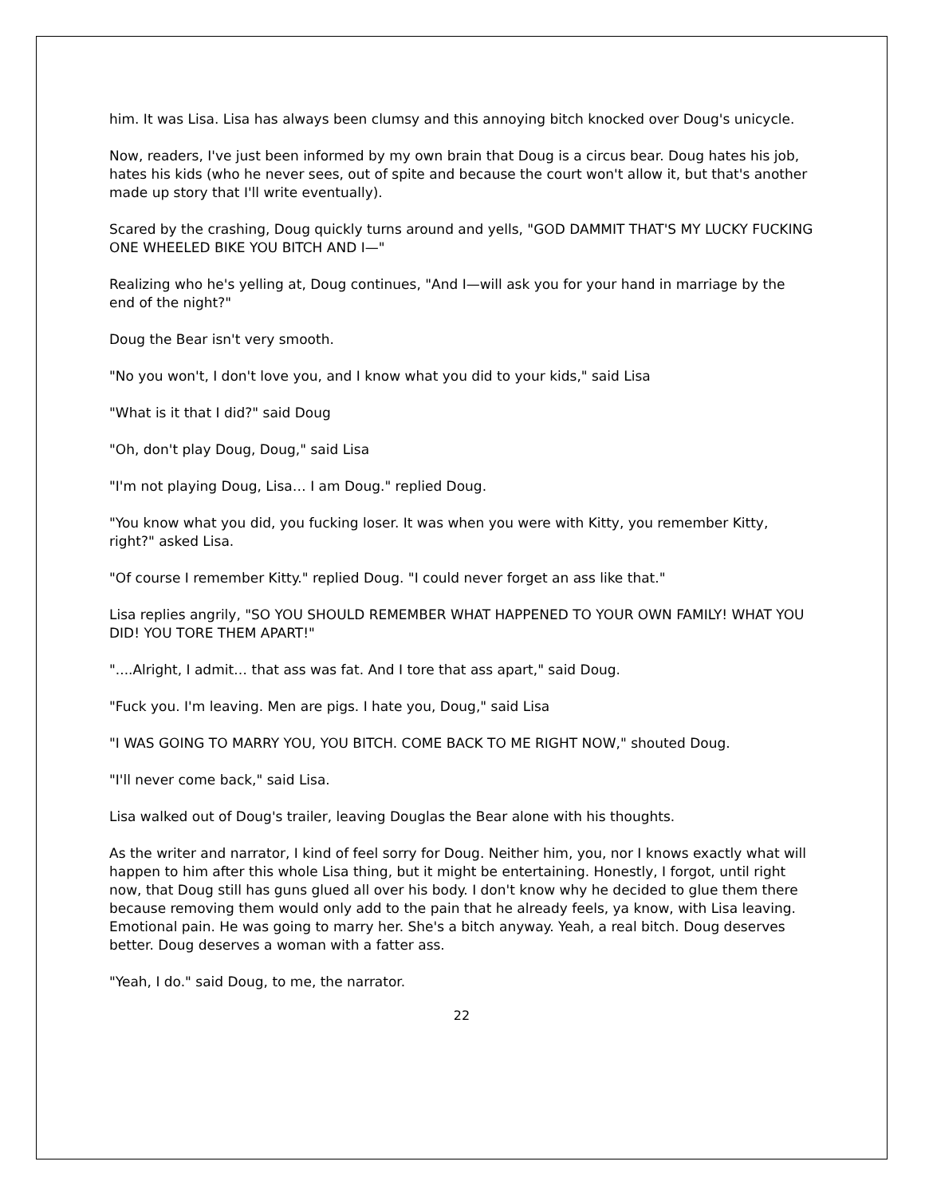him. It was Lisa. Lisa has always been clumsy and this annoying bitch knocked over Doug's unicycle.
Now, readers, I've just been informed by my own brain that Doug is a circus bear. Doug hates his job, hates his kids (who he never sees, out of spite and because the court won't allow it, but that's another made up story that I'll write eventually).
Scared by the crashing, Doug quickly turns around and yells, "GOD DAMMIT THAT'S MY LUCKY FUCKING ONE WHEELED BIKE YOU BITCH AND I—"
Realizing who he's yelling at, Doug continues, "And I—will ask you for your hand in marriage by the end of the night?"
Doug the Bear isn't very smooth.
"No you won't, I don't love you, and I know what you did to your kids," said Lisa
"What is it that I did?" said Doug
"Oh, don't play Doug, Doug," said Lisa
"I'm not playing Doug, Lisa… I am Doug." replied Doug.
"You know what you did, you fucking loser. It was when you were with Kitty, you remember Kitty, right?" asked Lisa.
"Of course I remember Kitty." replied Doug. "I could never forget an ass like that."
Lisa replies angrily, "SO YOU SHOULD REMEMBER WHAT HAPPENED TO YOUR OWN FAMILY! WHAT YOU DID! YOU TORE THEM APART!"
"....Alright, I admit… that ass was fat. And I tore that ass apart," said Doug.
"Fuck you. I'm leaving. Men are pigs. I hate you, Doug," said Lisa
"I WAS GOING TO MARRY YOU, YOU BITCH. COME BACK TO ME RIGHT NOW," shouted Doug.
"I'll never come back," said Lisa.
Lisa walked out of Doug's trailer, leaving Douglas the Bear alone with his thoughts.
As the writer and narrator, I kind of feel sorry for Doug. Neither him, you, nor I knows exactly what will happen to him after this whole Lisa thing, but it might be entertaining. Honestly, I forgot, until right now, that Doug still has guns glued all over his body. I don't know why he decided to glue them there because removing them would only add to the pain that he already feels, ya know, with Lisa leaving. Emotional pain. He was going to marry her. She's a bitch anyway. Yeah, a real bitch. Doug deserves better. Doug deserves a woman with a fatter ass.
"Yeah, I do." said Doug, to me, the narrator.
22